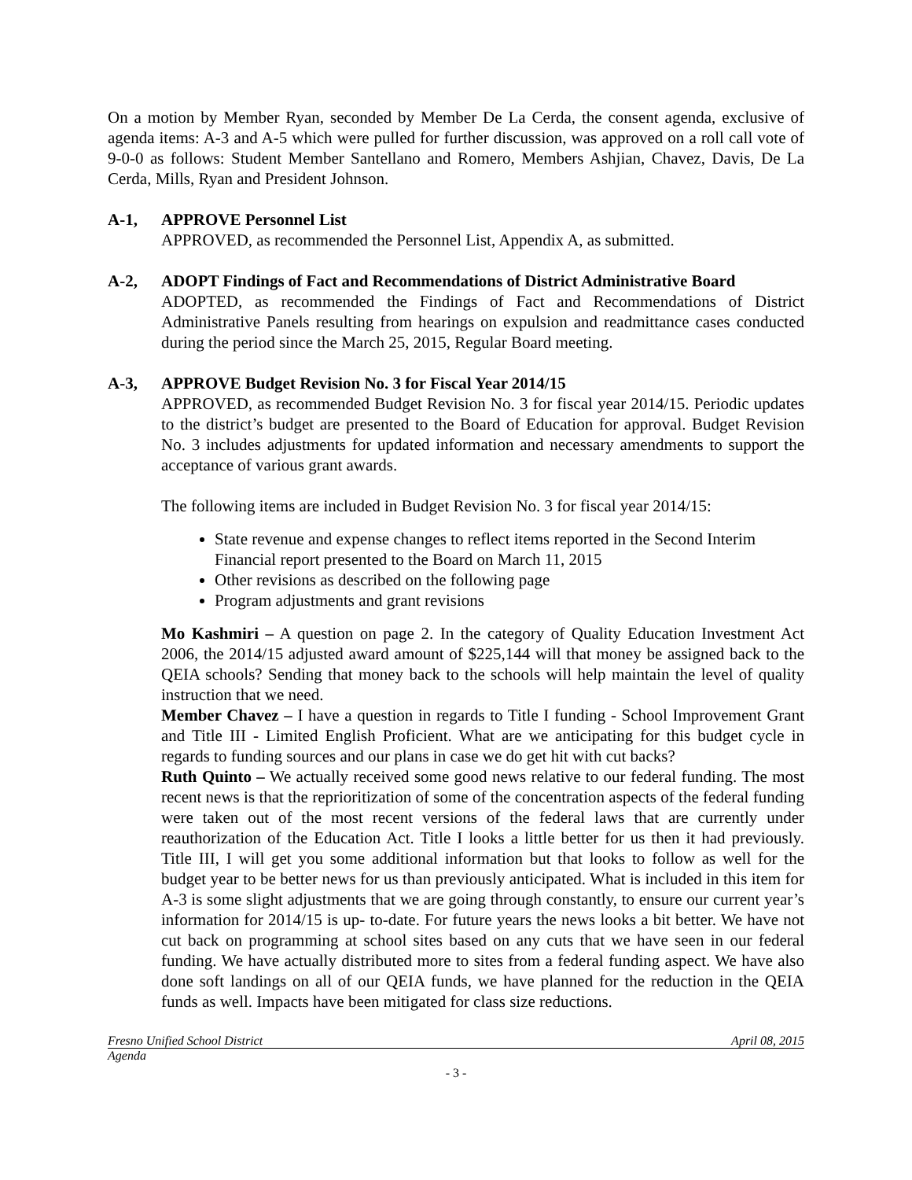On a motion by Member Ryan, seconded by Member De La Cerda, the consent agenda, exclusive of agenda items: A-3 and A-5 which were pulled for further discussion, was approved on a roll call vote of 9-0-0 as follows: Student Member Santellano and Romero, Members Ashjian, Chavez, Davis, De La Cerda, Mills, Ryan and President Johnson.
A-1, APPROVE Personnel List
APPROVED, as recommended the Personnel List, Appendix A, as submitted.
A-2, ADOPT Findings of Fact and Recommendations of District Administrative Board
ADOPTED, as recommended the Findings of Fact and Recommendations of District Administrative Panels resulting from hearings on expulsion and readmittance cases conducted during the period since the March 25, 2015, Regular Board meeting.
A-3, APPROVE Budget Revision No. 3 for Fiscal Year 2014/15
APPROVED, as recommended Budget Revision No. 3 for fiscal year 2014/15. Periodic updates to the district’s budget are presented to the Board of Education for approval. Budget Revision No. 3 includes adjustments for updated information and necessary amendments to support the acceptance of various grant awards.
The following items are included in Budget Revision No. 3 for fiscal year 2014/15:
State revenue and expense changes to reflect items reported in the Second Interim Financial report presented to the Board on March 11, 2015
Other revisions as described on the following page
Program adjustments and grant revisions
Mo Kashmiri – A question on page 2. In the category of Quality Education Investment Act 2006, the 2014/15 adjusted award amount of $225,144 will that money be assigned back to the QEIA schools? Sending that money back to the schools will help maintain the level of quality instruction that we need.
Member Chavez – I have a question in regards to Title I funding - School Improvement Grant and Title III - Limited English Proficient. What are we anticipating for this budget cycle in regards to funding sources and our plans in case we do get hit with cut backs?
Ruth Quinto – We actually received some good news relative to our federal funding. The most recent news is that the reprioritization of some of the concentration aspects of the federal funding were taken out of the most recent versions of the federal laws that are currently under reauthorization of the Education Act. Title I looks a little better for us then it had previously. Title III, I will get you some additional information but that looks to follow as well for the budget year to be better news for us than previously anticipated. What is included in this item for A-3 is some slight adjustments that we are going through constantly, to ensure our current year’s information for 2014/15 is up- to-date. For future years the news looks a bit better. We have not cut back on programming at school sites based on any cuts that we have seen in our federal funding. We have actually distributed more to sites from a federal funding aspect. We have also done soft landings on all of our QEIA funds, we have planned for the reduction in the QEIA funds as well. Impacts have been mitigated for class size reductions.
Fresno Unified School District April 08, 2015
Agenda
- 3 -